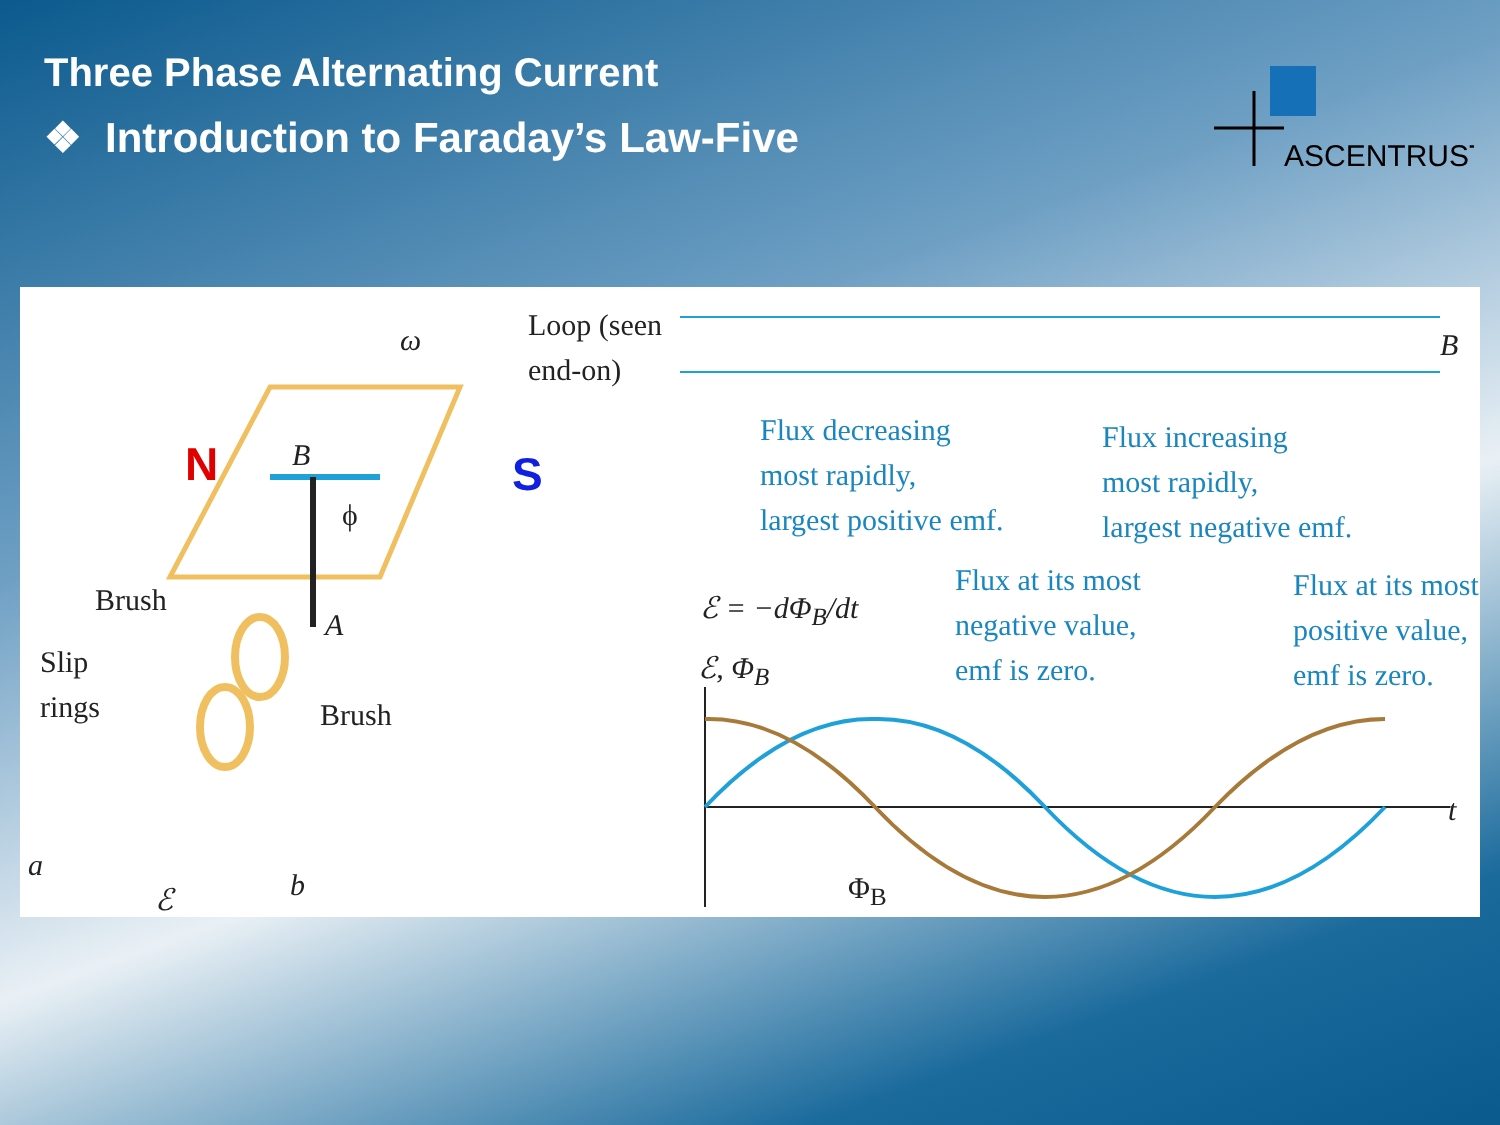Three Phase Alternating Current
❖ Introduction to Faraday’s Law-Five
ASCENTRUST
N S
ω
B
ϕ
A
Brush
Slip
rings
Brush
a
b
ℰ
Loop (seen
end-on)
B
Flux decreasing
most rapidly,
largest positive emf.
Flux increasing
most rapidly,
largest negative emf.
Flux at its most
negative value,
emf is zero.
Flux at its most
positive value,
emf is zero.
ℰ = −dΦ<sub>B</sub>/dt
ℰ, Φ<sub>B</sub>
t
Φ<sub>B</sub>